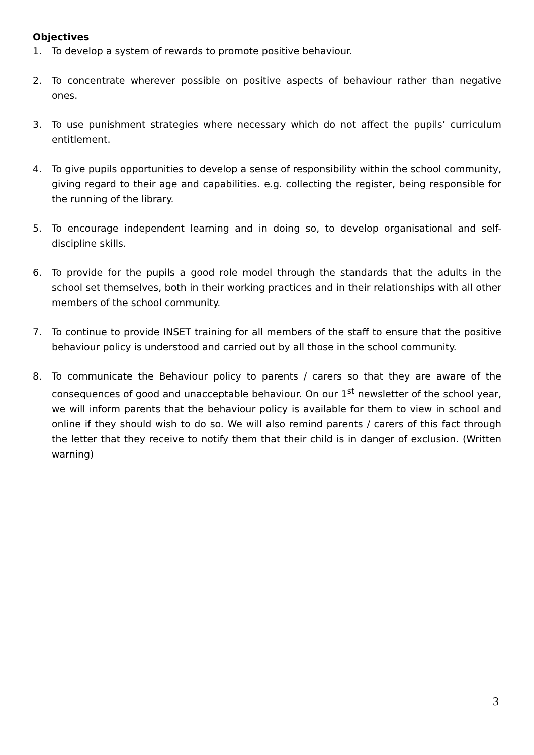Objectives
1. To develop a system of rewards to promote positive behaviour.
2. To concentrate wherever possible on positive aspects of behaviour rather than negative ones.
3. To use punishment strategies where necessary which do not affect the pupils’ curriculum entitlement.
4. To give pupils opportunities to develop a sense of responsibility within the school community, giving regard to their age and capabilities. e.g. collecting the register, being responsible for the running of the library.
5. To encourage independent learning and in doing so, to develop organisational and self-discipline skills.
6. To provide for the pupils a good role model through the standards that the adults in the school set themselves, both in their working practices and in their relationships with all other members of the school community.
7. To continue to provide INSET training for all members of the staff to ensure that the positive behaviour policy is understood and carried out by all those in the school community.
8. To communicate the Behaviour policy to parents / carers so that they are aware of the consequences of good and unacceptable behaviour. On our 1<sup>st</sup> newsletter of the school year, we will inform parents that the behaviour policy is available for them to view in school and online if they should wish to do so. We will also remind parents / carers of this fact through the letter that they receive to notify them that their child is in danger of exclusion. (Written warning)
3